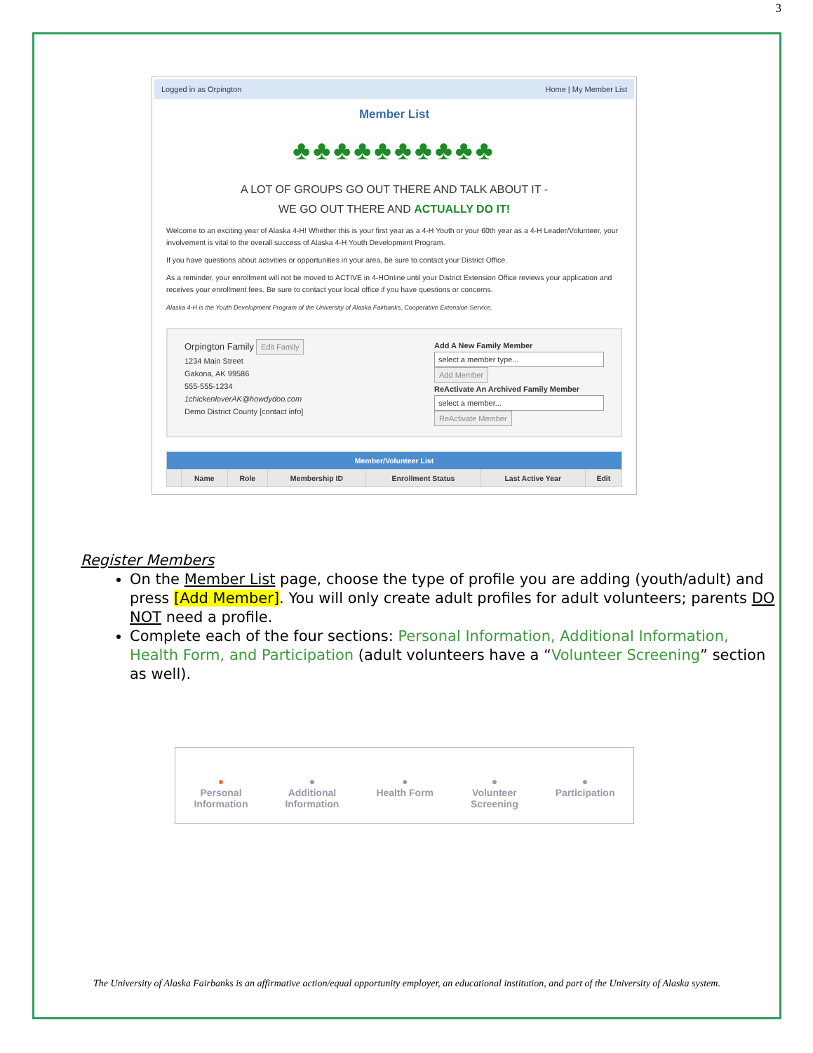3
Logged in as Orpington Home | My Member List
Member List
♣♣♣♣♣♣♣♣♣♣
A LOT OF GROUPS GO OUT THERE AND TALK ABOUT IT -
WE GO OUT THERE AND ACTUALLY DO IT!
Welcome to an exciting year of Alaska 4-H! Whether this is your first year as a 4-H Youth or your 60th year as a 4-H Leader/Volunteer, your involvement is vital to the overall success of Alaska 4-H Youth Development Program.
If you have questions about activities or opportunities in your area, be sure to contact your District Office.
As a reminder, your enrollment will not be moved to ACTIVE in 4-HOnline until your District Extension Office reviews your application and receives your enrollment fees. Be sure to contact your local office if you have questions or concerns.
Alaska 4-H is the Youth Development Program of the University of Alaska Fairbanks, Cooperative Extension Service.
Orpington Family Edit Family
1234 Main Street
Gakona, AK 99586
555-555-1234
1chickenloverAK@howdydoo.com
Demo District County [contact info]
Add A New Family Member
select a member type...
Add Member
ReActivate An Archived Family Member
select a member...
ReActivate Member
| Member/Volunteer List | | | | | | |
| --- | --- | --- | --- | --- | --- | --- |
| | Name | Role | Membership ID | Enrollment Status | Last Active Year | Edit |
Register Members
On the Member List page, choose the type of profile you are adding (youth/adult) and press [Add Member]. You will only create adult profiles for adult volunteers; parents DO NOT need a profile.
Complete each of the four sections: Personal Information, Additional Information, Health Form, and Participation (adult volunteers have a “Volunteer Screening” section as well).
●
Personal
Information
●
Additional
Information
●
Health Form
●
Volunteer
Screening
●
Participation
The University of Alaska Fairbanks is an affirmative action/equal opportunity employer, an educational institution, and part of the University of Alaska system.